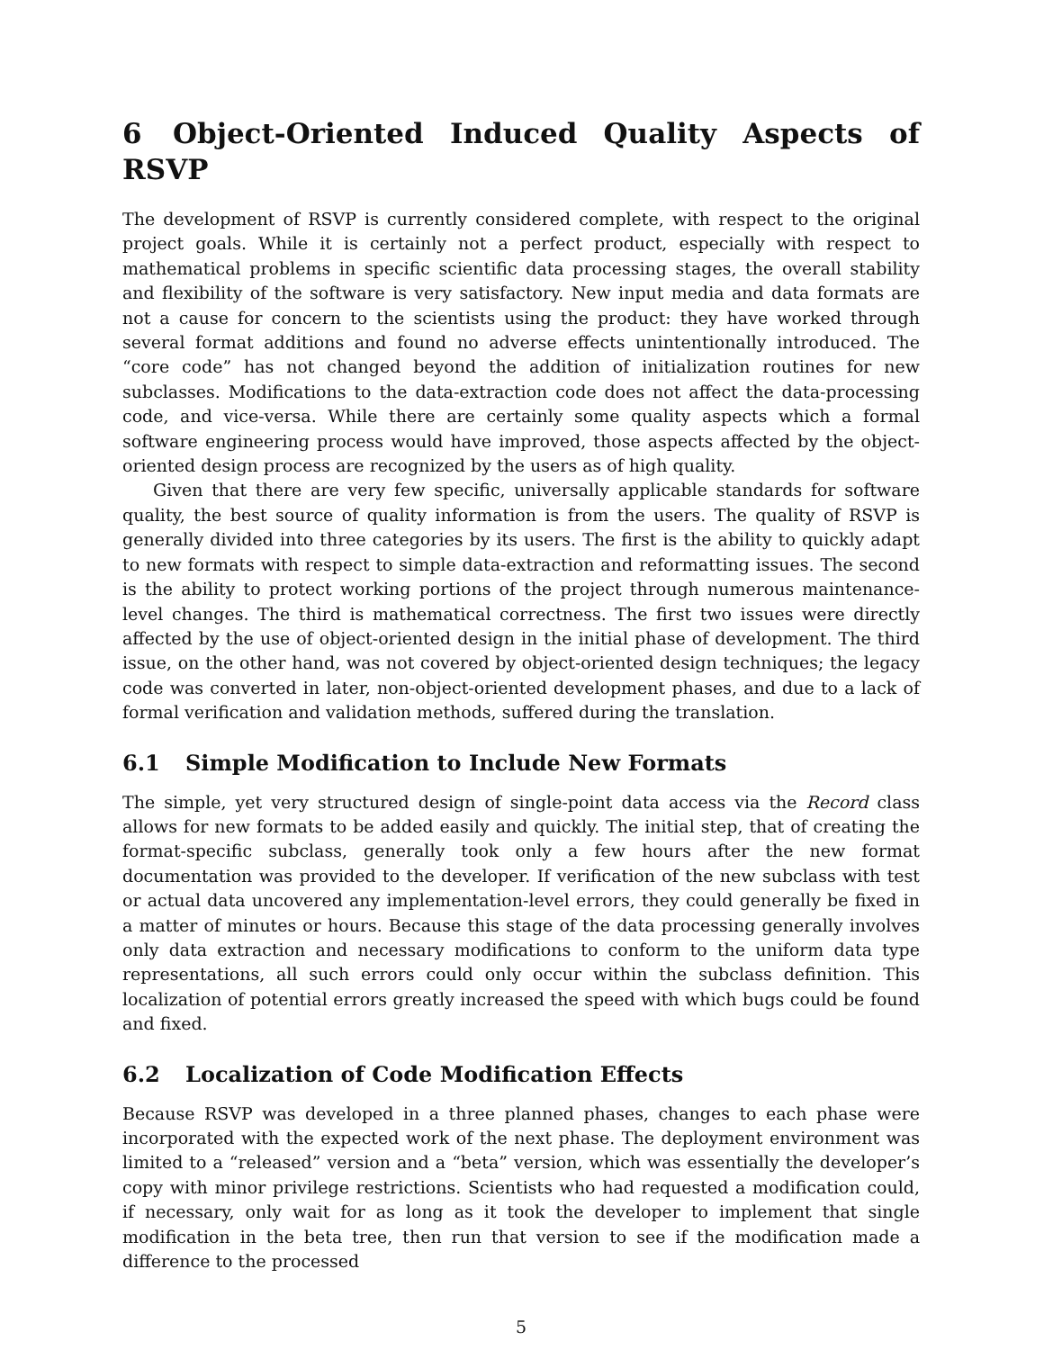6 Object-Oriented Induced Quality Aspects of RSVP
The development of RSVP is currently considered complete, with respect to the original project goals. While it is certainly not a perfect product, especially with respect to mathematical problems in specific scientific data processing stages, the overall stability and flexibility of the software is very satisfactory. New input media and data formats are not a cause for concern to the scientists using the product: they have worked through several format additions and found no adverse effects unintentionally introduced. The “core code” has not changed beyond the addition of initialization routines for new subclasses. Modifications to the data-extraction code does not affect the data-processing code, and vice-versa. While there are certainly some quality aspects which a formal software engineering process would have improved, those aspects affected by the object-oriented design process are recognized by the users as of high quality.
Given that there are very few specific, universally applicable standards for software quality, the best source of quality information is from the users. The quality of RSVP is generally divided into three categories by its users. The first is the ability to quickly adapt to new formats with respect to simple data-extraction and reformatting issues. The second is the ability to protect working portions of the project through numerous maintenance-level changes. The third is mathematical correctness. The first two issues were directly affected by the use of object-oriented design in the initial phase of development. The third issue, on the other hand, was not covered by object-oriented design techniques; the legacy code was converted in later, non-object-oriented development phases, and due to a lack of formal verification and validation methods, suffered during the translation.
6.1 Simple Modification to Include New Formats
The simple, yet very structured design of single-point data access via the Record class allows for new formats to be added easily and quickly. The initial step, that of creating the format-specific subclass, generally took only a few hours after the new format documentation was provided to the developer. If verification of the new subclass with test or actual data uncovered any implementation-level errors, they could generally be fixed in a matter of minutes or hours. Because this stage of the data processing generally involves only data extraction and necessary modifications to conform to the uniform data type representations, all such errors could only occur within the subclass definition. This localization of potential errors greatly increased the speed with which bugs could be found and fixed.
6.2 Localization of Code Modification Effects
Because RSVP was developed in a three planned phases, changes to each phase were incorporated with the expected work of the next phase. The deployment environment was limited to a “released” version and a “beta” version, which was essentially the developer’s copy with minor privilege restrictions. Scientists who had requested a modification could, if necessary, only wait for as long as it took the developer to implement that single modification in the beta tree, then run that version to see if the modification made a difference to the processed
5